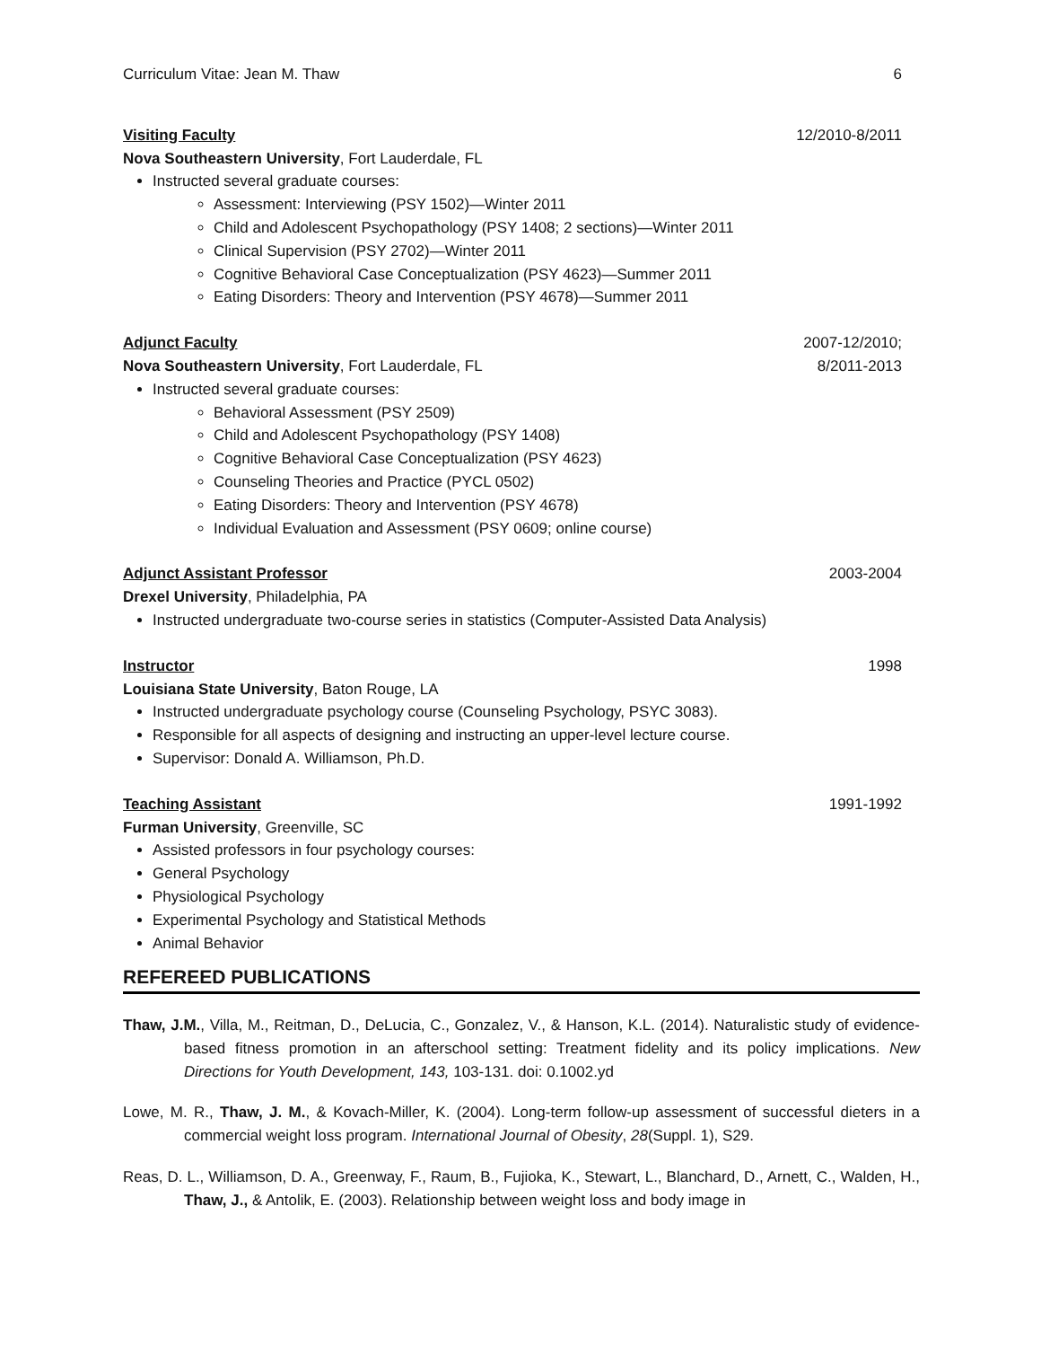Curriculum Vitae: Jean M. Thaw 6
Visiting Faculty 12/2010-8/2011
Nova Southeastern University, Fort Lauderdale, FL
Instructed several graduate courses:
Assessment: Interviewing (PSY 1502)—Winter 2011
Child and Adolescent Psychopathology (PSY 1408; 2 sections)—Winter 2011
Clinical Supervision (PSY 2702)—Winter 2011
Cognitive Behavioral Case Conceptualization (PSY 4623)—Summer 2011
Eating Disorders: Theory and Intervention (PSY 4678)—Summer 2011
Adjunct Faculty 2007-12/2010;
Nova Southeastern University, Fort Lauderdale, FL 8/2011-2013
Instructed several graduate courses:
Behavioral Assessment (PSY 2509)
Child and Adolescent Psychopathology (PSY 1408)
Cognitive Behavioral Case Conceptualization (PSY 4623)
Counseling Theories and Practice (PYCL 0502)
Eating Disorders: Theory and Intervention (PSY 4678)
Individual Evaluation and Assessment (PSY 0609; online course)
Adjunct Assistant Professor 2003-2004
Drexel University, Philadelphia, PA
Instructed undergraduate two-course series in statistics (Computer-Assisted Data Analysis)
Instructor 1998
Louisiana State University, Baton Rouge, LA
Instructed undergraduate psychology course (Counseling Psychology, PSYC 3083).
Responsible for all aspects of designing and instructing an upper-level lecture course.
Supervisor: Donald A. Williamson, Ph.D.
Teaching Assistant 1991-1992
Furman University, Greenville, SC
Assisted professors in four psychology courses:
General Psychology
Physiological Psychology
Experimental Psychology and Statistical Methods
Animal Behavior
REFEREED PUBLICATIONS
Thaw, J.M., Villa, M., Reitman, D., DeLucia, C., Gonzalez, V., & Hanson, K.L. (2014). Naturalistic study of evidence-based fitness promotion in an afterschool setting: Treatment fidelity and its policy implications. New Directions for Youth Development, 143, 103-131. doi: 0.1002.yd
Lowe, M. R., Thaw, J. M., & Kovach-Miller, K. (2004). Long-term follow-up assessment of successful dieters in a commercial weight loss program. International Journal of Obesity, 28(Suppl. 1), S29.
Reas, D. L., Williamson, D. A., Greenway, F., Raum, B., Fujioka, K., Stewart, L., Blanchard, D., Arnett, C., Walden, H., Thaw, J., & Antolik, E. (2003). Relationship between weight loss and body image in